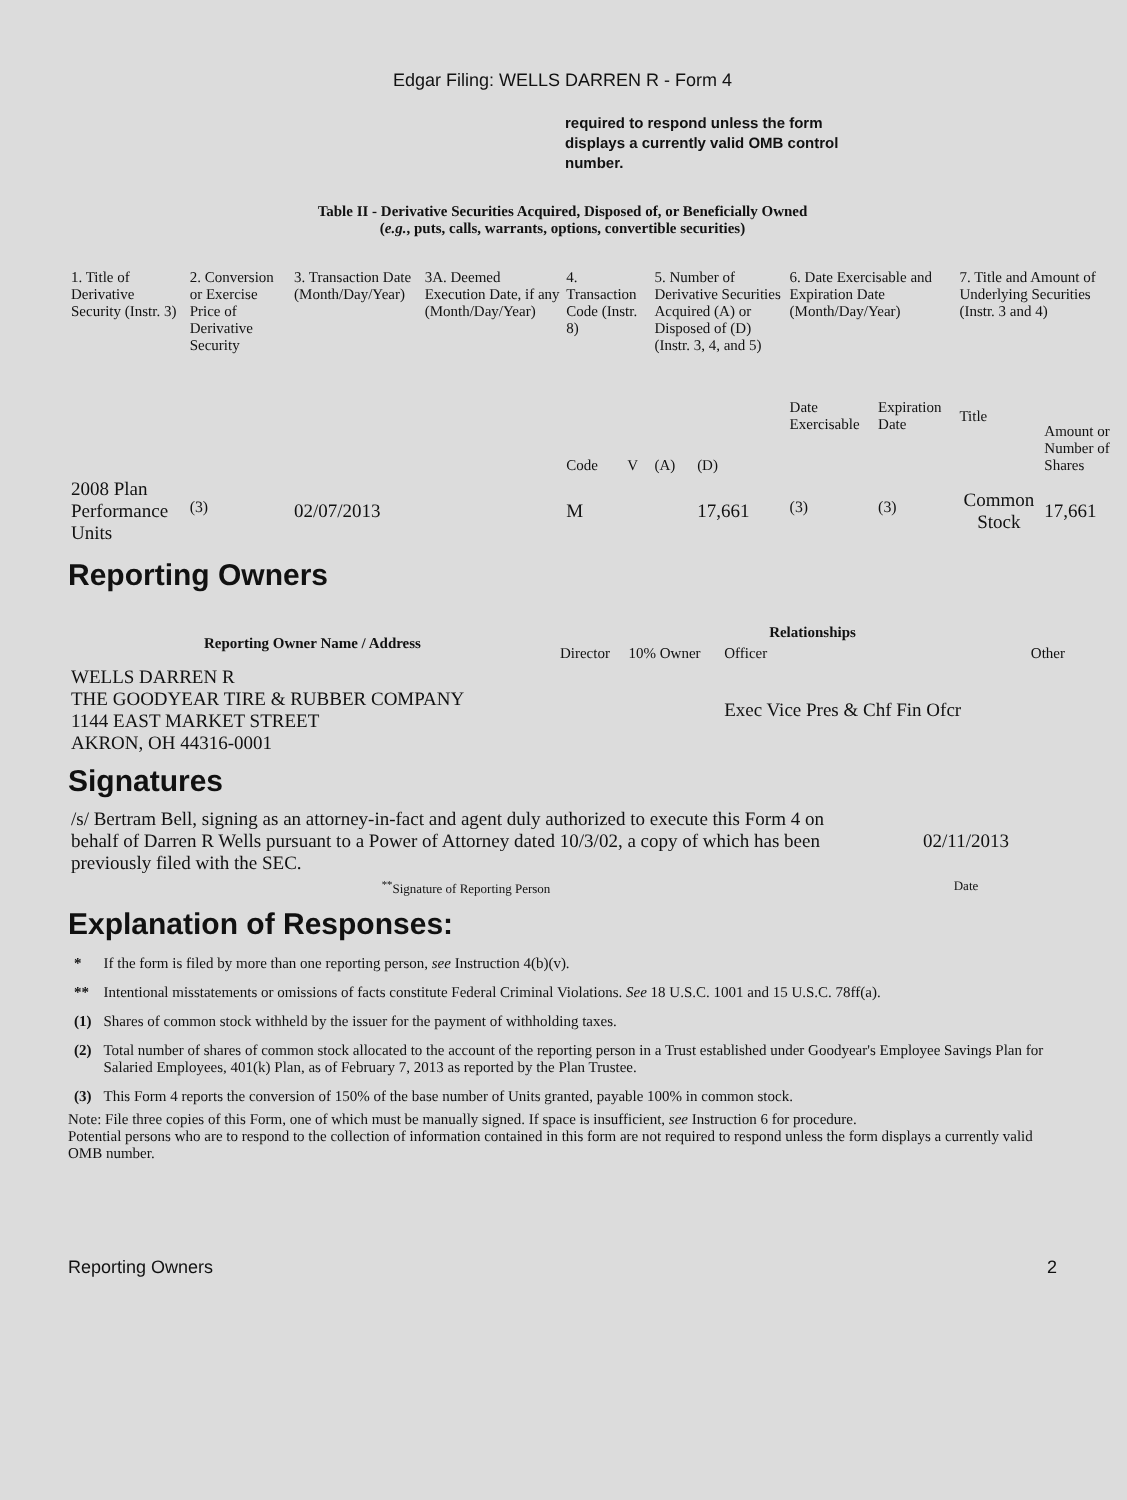Edgar Filing: WELLS DARREN R - Form 4
required to respond unless the form displays a currently valid OMB control number.
Table II - Derivative Securities Acquired, Disposed of, or Beneficially Owned
(e.g., puts, calls, warrants, options, convertible securities)
| 1. Title of Derivative Security (Instr. 3) | 2. Conversion or Exercise Price of Derivative Security | 3. Transaction Date (Month/Day/Year) | 3A. Deemed Execution Date, if any (Month/Day/Year) | 4. Transaction Code (Instr. 8) | | 5. Number of Derivative Securities Acquired (A) or Disposed of (D) (Instr. 3, 4, and 5) | | 6. Date Exercisable and Expiration Date (Month/Day/Year) | | 7. Title and Amount of Underlying Securities (Instr. 3 and 4) | |
| --- | --- | --- | --- | --- | --- | --- | --- | --- | --- | --- | --- |
| | | | | Code | V | (A) | (D) | Date Exercisable | Expiration Date | Title | Amount or Number of Shares |
| 2008 Plan Performance Units | <sup>(3)</sup> | 02/07/2013 | | M | | | 17,661 | <sup>(3)</sup> | <sup>(3)</sup> | Common Stock | 17,661 |
Reporting Owners
| Reporting Owner Name / Address | Relationships | | | |
| --- | --- | --- | --- | --- |
| | Director | 10% Owner | Officer | Other |
| WELLS DARREN R THE GOODYEAR TIRE & RUBBER COMPANY 1144 EAST MARKET STREET AKRON, OH 44316-0001 | | | Exec Vice Pres & Chf Fin Ofcr | |
Signatures
| /s/ Bertram Bell, signing as an attorney-in-fact and agent duly authorized to execute this Form 4 on behalf of Darren R Wells pursuant to a Power of Attorney dated 10/3/02, a copy of which has been previously filed with the SEC. | 02/11/2013 |
| <sup>**</sup> Signature of Reporting Person | Date |
Explanation of Responses:
| * | If the form is filed by more than one reporting person, see Instruction 4(b)(v). |
| ** | Intentional misstatements or omissions of facts constitute Federal Criminal Violations. See 18 U.S.C. 1001 and 15 U.S.C. 78ff(a). |
| (1) | Shares of common stock withheld by the issuer for the payment of withholding taxes. |
| (2) | Total number of shares of common stock allocated to the account of the reporting person in a Trust established under Goodyear's Employee Savings Plan for Salaried Employees, 401(k) Plan, as of February 7, 2013 as reported by the Plan Trustee. |
| (3) | This Form 4 reports the conversion of 150% of the base number of Units granted, payable 100% in common stock. |
Note: File three copies of this Form, one of which must be manually signed. If space is insufficient, see Instruction 6 for procedure.
Potential persons who are to respond to the collection of information contained in this form are not required to respond unless the form displays a currently valid OMB number.
Reporting Owners 2